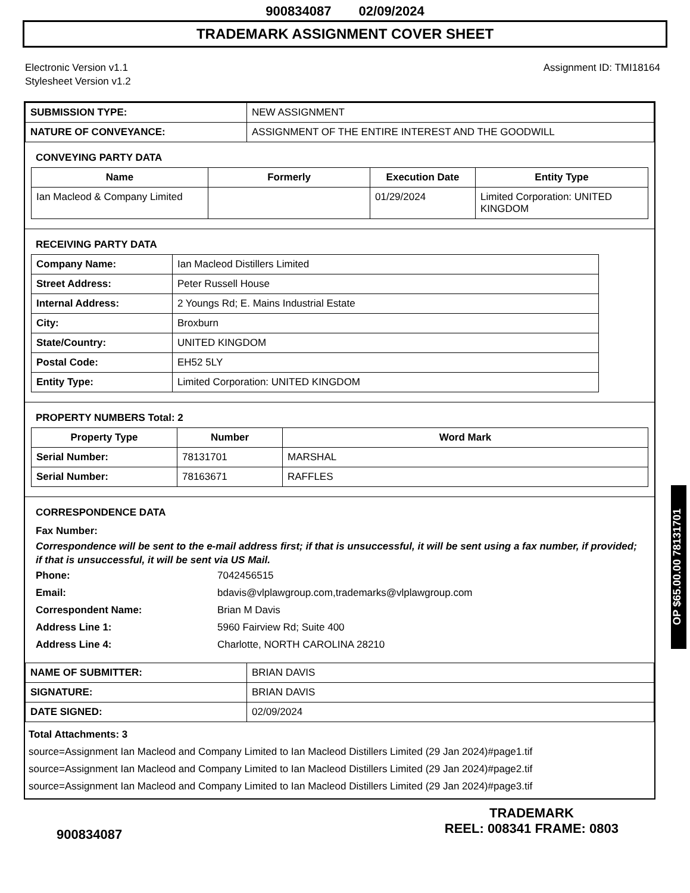900834087 02/09/2024
TRADEMARK ASSIGNMENT COVER SHEET
Electronic Version v1.1
Stylesheet Version v1.2
Assignment ID: TMI18164
| SUBMISSION TYPE: | NEW ASSIGNMENT |
| NATURE OF CONVEYANCE: | ASSIGNMENT OF THE ENTIRE INTEREST AND THE GOODWILL |
CONVEYING PARTY DATA
| Name | Formerly | Execution Date | Entity Type |
| --- | --- | --- | --- |
| Ian Macleod & Company Limited | | 01/29/2024 | Limited Corporation: UNITED KINGDOM |
RECEIVING PARTY DATA
| Company Name: | Ian Macleod Distillers Limited |
| Street Address: | Peter Russell House |
| Internal Address: | 2 Youngs Rd; E. Mains Industrial Estate |
| City: | Broxburn |
| State/Country: | UNITED KINGDOM |
| Postal Code: | EH52 5LY |
| Entity Type: | Limited Corporation: UNITED KINGDOM |
PROPERTY NUMBERS Total: 2
| Property Type | Number | Word Mark |
| --- | --- | --- |
| Serial Number: | 78131701 | MARSHAL |
| Serial Number: | 78163671 | RAFFLES |
CORRESPONDENCE DATA
Fax Number:
Correspondence will be sent to the e-mail address first; if that is unsuccessful, it will be sent using a fax number, if provided; if that is unsuccessful, it will be sent via US Mail.
Phone: 7042456515
Email: bdavis@vlplawgroup.com,trademarks@vlplawgroup.com
Correspondent Name: Brian M Davis
Address Line 1: 5960 Fairview Rd; Suite 400
Address Line 4: Charlotte, NORTH CAROLINA 28210
| NAME OF SUBMITTER: | BRIAN DAVIS |
| SIGNATURE: | BRIAN DAVIS |
| DATE SIGNED: | 02/09/2024 |
Total Attachments: 3
source=Assignment Ian Macleod and Company Limited to Ian Macleod Distillers Limited (29 Jan 2024)#page1.tif
source=Assignment Ian Macleod and Company Limited to Ian Macleod Distillers Limited (29 Jan 2024)#page2.tif
source=Assignment Ian Macleod and Company Limited to Ian Macleod Distillers Limited (29 Jan 2024)#page3.tif
OP $65.00.00 78131701
900834087
TRADEMARK
REEL: 008341 FRAME: 0803